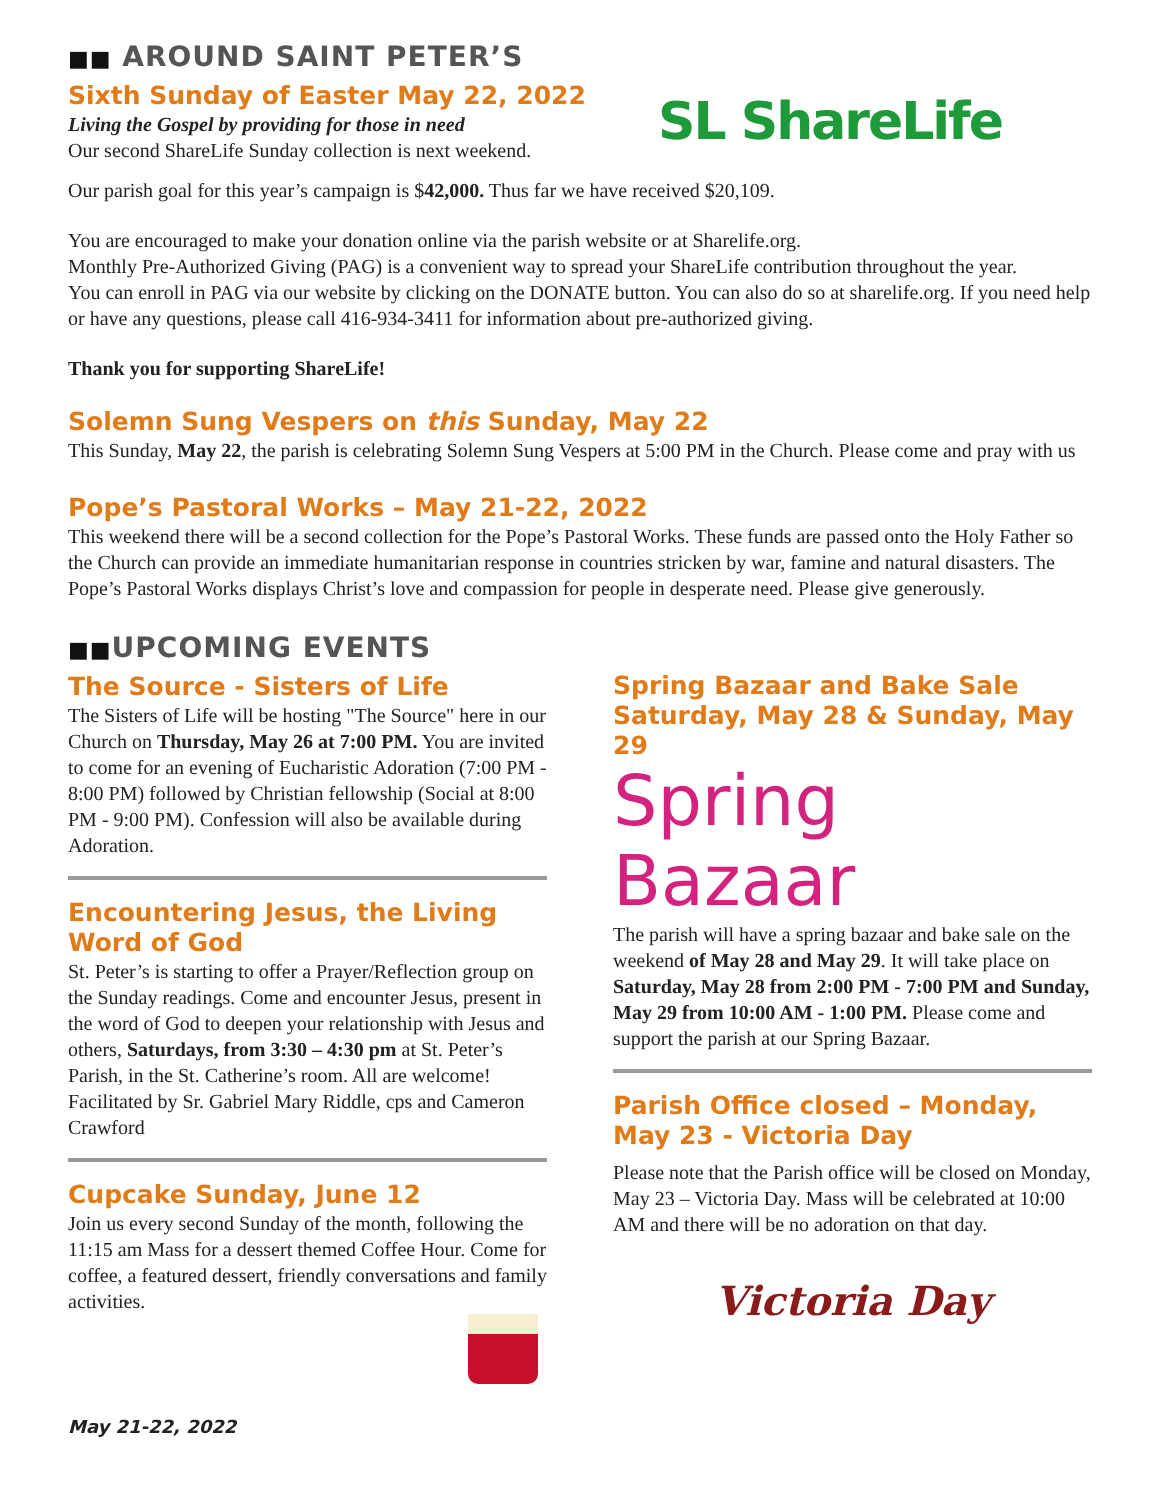■■ AROUND SAINT PETER’S
Sixth Sunday of Easter May 22, 2022
Living the Gospel by providing for those in need
Our second ShareLife Sunday collection is next weekend.
SL ShareLife
Our parish goal for this year’s campaign is $42,000. Thus far we have received $20,109.
You are encouraged to make your donation online via the parish website or at Sharelife.org.
Monthly Pre-Authorized Giving (PAG) is a convenient way to spread your ShareLife contribution throughout the year.
You can enroll in PAG via our website by clicking on the DONATE button. You can also do so at sharelife.org. If you need help or have any questions, please call 416-934-3411 for information about pre-authorized giving.
Thank you for supporting ShareLife!
Solemn Sung Vespers on this Sunday, May 22
This Sunday, May 22, the parish is celebrating Solemn Sung Vespers at 5:00 PM in the Church. Please come and pray with us
Pope’s Pastoral Works – May 21-22, 2022
This weekend there will be a second collection for the Pope’s Pastoral Works. These funds are passed onto the Holy Father so the Church can provide an immediate humanitarian response in countries stricken by war, famine and natural disasters. The Pope’s Pastoral Works displays Christ’s love and compassion for people in desperate need. Please give generously.
■■UPCOMING EVENTS
The Source - Sisters of Life
The Sisters of Life will be hosting "The Source" here in our Church on Thursday, May 26 at 7:00 PM. You are invited to come for an evening of Eucharistic Adoration (7:00 PM - 8:00 PM) followed by Christian fellowship (Social at 8:00 PM - 9:00 PM). Confession will also be available during Adoration.
Encountering Jesus, the Living Word of God
St. Peter’s is starting to offer a Prayer/Reflection group on the Sunday readings. Come and encounter Jesus, present in the word of God to deepen your relationship with Jesus and others, Saturdays, from 3:30 – 4:30 pm at St. Peter’s Parish, in the St. Catherine’s room. All are welcome! Facilitated by Sr. Gabriel Mary Riddle, cps and Cameron Crawford
Cupcake Sunday, June 12
Join us every second Sunday of the month, following the 11:15 am Mass for a dessert themed Coffee Hour. Come for coffee, a featured dessert, friendly conversations and family activities.
Spring Bazaar and Bake Sale Saturday, May 28 & Sunday, May 29
Spring Bazaar
The parish will have a spring bazaar and bake sale on the weekend of May 28 and May 29. It will take place on Saturday, May 28 from 2:00 PM - 7:00 PM and Sunday, May 29 from 10:00 AM - 1:00 PM. Please come and support the parish at our Spring Bazaar.
Parish Office closed – Monday, May 23 - Victoria Day
Please note that the Parish office will be closed on Monday, May 23 – Victoria Day. Mass will be celebrated at 10:00 AM and there will be no adoration on that day.
Victoria Day
May 21-22, 2022